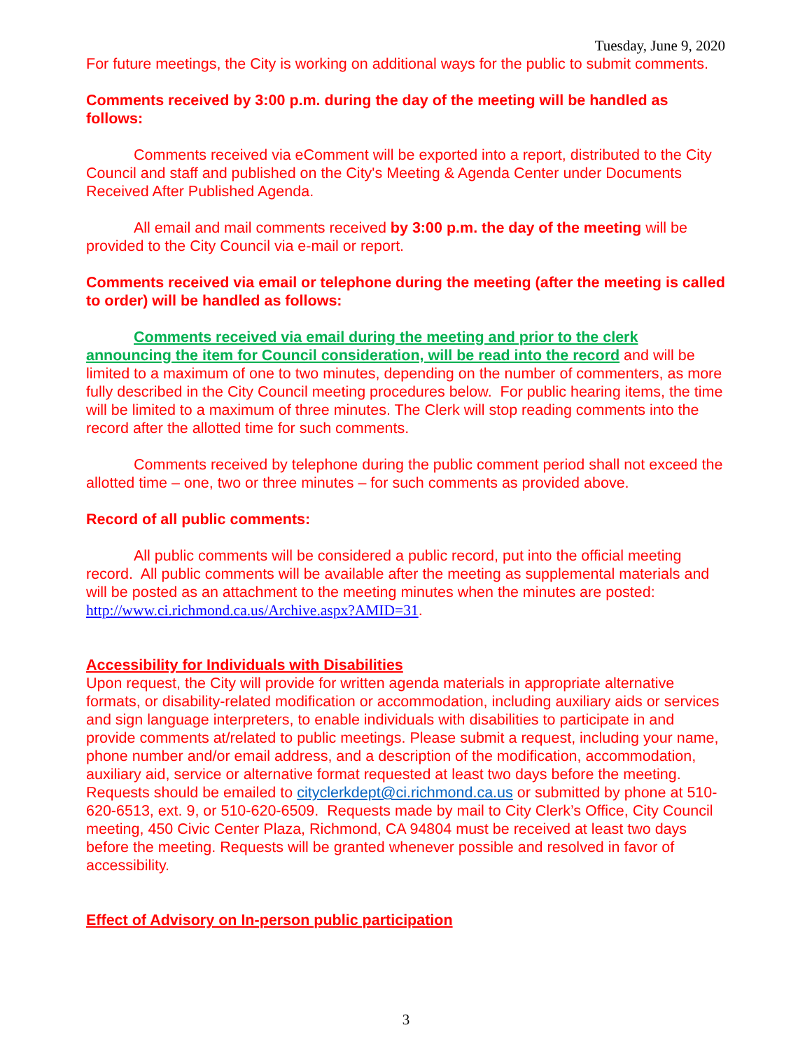Tuesday, June 9, 2020
For future meetings, the City is working on additional ways for the public to submit comments.
Comments received by 3:00 p.m. during the day of the meeting will be handled as follows:
Comments received via eComment will be exported into a report, distributed to the City Council and staff and published on the City's Meeting & Agenda Center under Documents Received After Published Agenda.
All email and mail comments received by 3:00 p.m. the day of the meeting will be provided to the City Council via e-mail or report.
Comments received via email or telephone during the meeting (after the meeting is called to order) will be handled as follows:
Comments received via email during the meeting and prior to the clerk announcing the item for Council consideration, will be read into the record and will be limited to a maximum of one to two minutes, depending on the number of commenters, as more fully described in the City Council meeting procedures below. For public hearing items, the time will be limited to a maximum of three minutes. The Clerk will stop reading comments into the record after the allotted time for such comments.
Comments received by telephone during the public comment period shall not exceed the allotted time – one, two or three minutes – for such comments as provided above.
Record of all public comments:
All public comments will be considered a public record, put into the official meeting record. All public comments will be available after the meeting as supplemental materials and will be posted as an attachment to the meeting minutes when the minutes are posted: http://www.ci.richmond.ca.us/Archive.aspx?AMID=31.
Accessibility for Individuals with Disabilities
Upon request, the City will provide for written agenda materials in appropriate alternative formats, or disability-related modification or accommodation, including auxiliary aids or services and sign language interpreters, to enable individuals with disabilities to participate in and provide comments at/related to public meetings. Please submit a request, including your name, phone number and/or email address, and a description of the modification, accommodation, auxiliary aid, service or alternative format requested at least two days before the meeting. Requests should be emailed to cityclerkdept@ci.richmond.ca.us or submitted by phone at 510-620-6513, ext. 9, or 510-620-6509. Requests made by mail to City Clerk’s Office, City Council meeting, 450 Civic Center Plaza, Richmond, CA 94804 must be received at least two days before the meeting. Requests will be granted whenever possible and resolved in favor of accessibility.
Effect of Advisory on In-person public participation
3